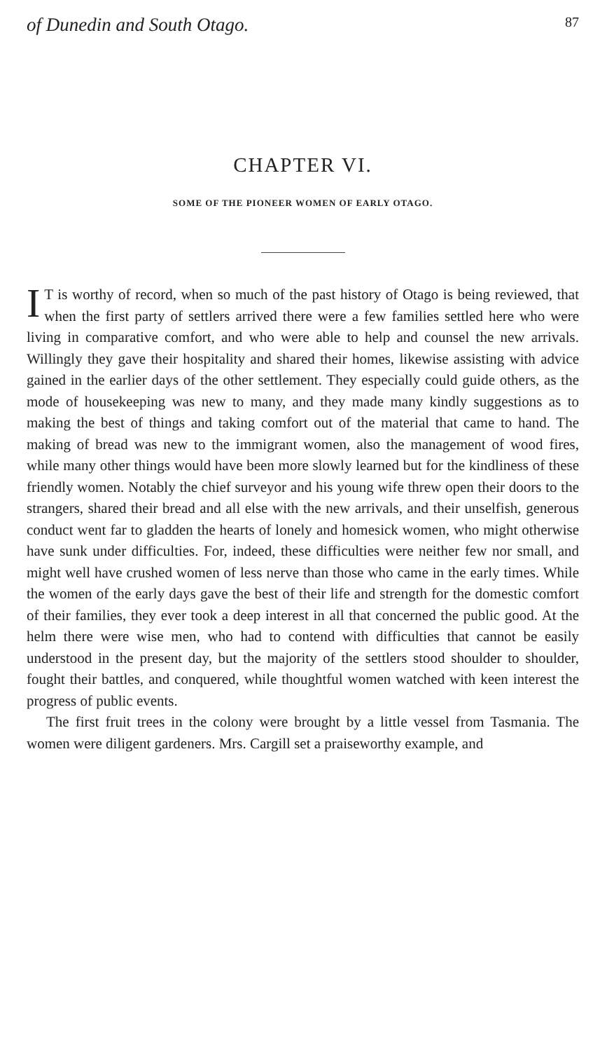of Dunedin and South Otago. 87
CHAPTER VI.
SOME OF THE PIONEER WOMEN OF EARLY OTAGO.
IT is worthy of record, when so much of the past history of Otago is being reviewed, that when the first party of settlers arrived there were a few families settled here who were living in comparative comfort, and who were able to help and counsel the new arrivals. Willingly they gave their hospitality and shared their homes, likewise assisting with advice gained in the earlier days of the other settlement. They especially could guide others, as the mode of housekeeping was new to many, and they made many kindly suggestions as to making the best of things and taking comfort out of the material that came to hand. The making of bread was new to the immigrant women, also the management of wood fires, while many other things would have been more slowly learned but for the kindliness of these friendly women. Notably the chief surveyor and his young wife threw open their doors to the strangers, shared their bread and all else with the new arrivals, and their unselfish, generous conduct went far to gladden the hearts of lonely and homesick women, who might otherwise have sunk under difficulties. For, indeed, these difficulties were neither few nor small, and might well have crushed women of less nerve than those who came in the early times. While the women of the early days gave the best of their life and strength for the domestic comfort of their families, they ever took a deep interest in all that concerned the public good. At the helm there were wise men, who had to contend with difficulties that cannot be easily understood in the present day, but the majority of the settlers stood shoulder to shoulder, fought their battles, and conquered, while thoughtful women watched with keen interest the progress of public events.
The first fruit trees in the colony were brought by a little vessel from Tasmania. The women were diligent gardeners. Mrs. Cargill set a praiseworthy example, and